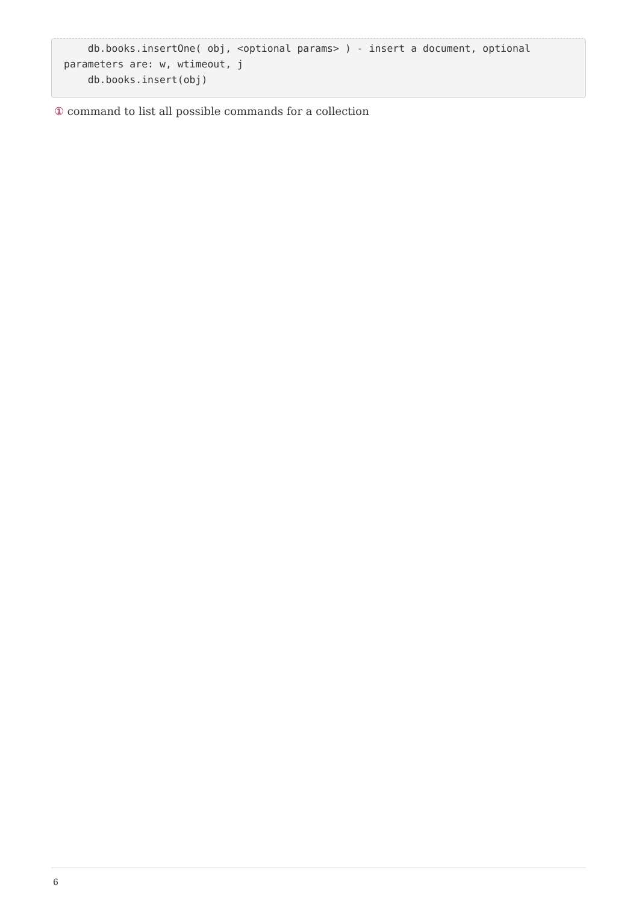db.books.insertOne( obj, <optional params> ) - insert a document, optional parameters are: w, wtimeout, j db.books.insert(obj)
① command to list all possible commands for a collection
6